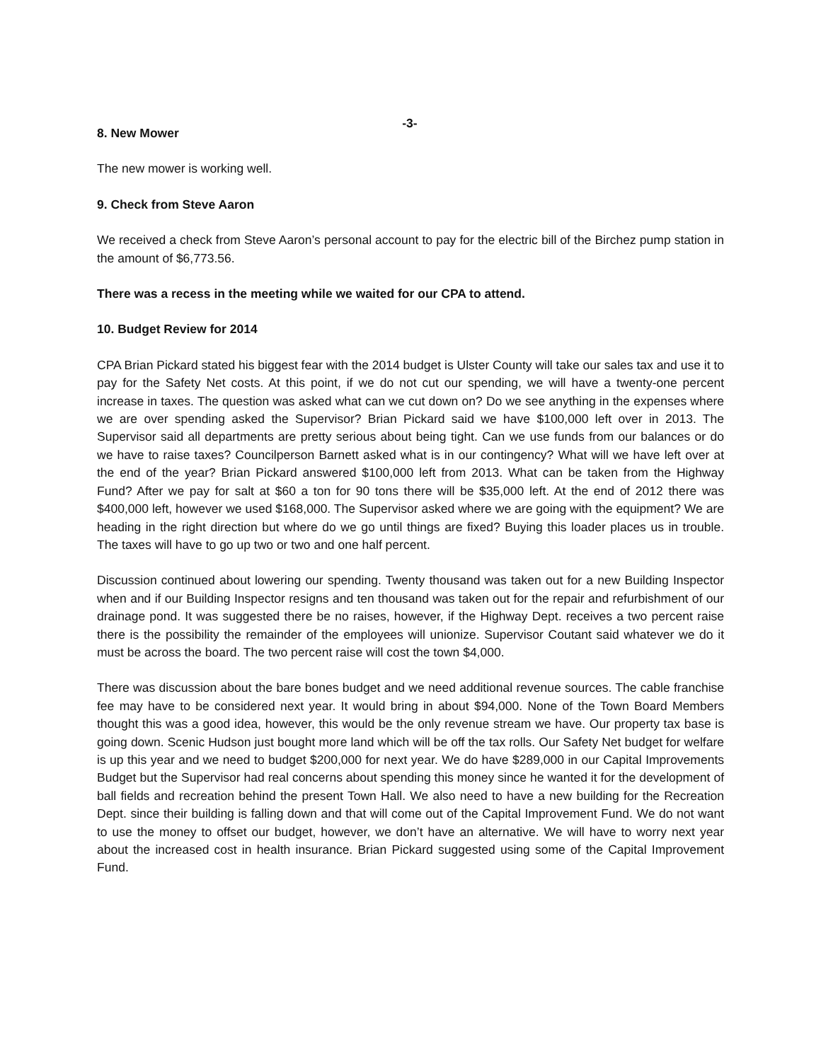-3-
8. New Mower
The new mower is working well.
9. Check from Steve Aaron
We received a check from Steve Aaron’s personal account to pay for the electric bill of the Birchez pump station in the amount of $6,773.56.
There was a recess in the meeting while we waited for our CPA to attend.
10. Budget Review for 2014
CPA Brian Pickard stated his biggest fear with the 2014 budget is Ulster County will take our sales tax and use it to pay for the Safety Net costs. At this point, if we do not cut our spending, we will have a twenty-one percent increase in taxes. The question was asked what can we cut down on? Do we see anything in the expenses where we are over spending asked the Supervisor? Brian Pickard said we have $100,000 left over in 2013. The Supervisor said all departments are pretty serious about being tight. Can we use funds from our balances or do we have to raise taxes? Councilperson Barnett asked what is in our contingency? What will we have left over at the end of the year? Brian Pickard answered $100,000 left from 2013. What can be taken from the Highway Fund? After we pay for salt at $60 a ton for 90 tons there will be $35,000 left. At the end of 2012 there was $400,000 left, however we used $168,000. The Supervisor asked where we are going with the equipment? We are heading in the right direction but where do we go until things are fixed? Buying this loader places us in trouble. The taxes will have to go up two or two and one half percent.
Discussion continued about lowering our spending. Twenty thousand was taken out for a new Building Inspector when and if our Building Inspector resigns and ten thousand was taken out for the repair and refurbishment of our drainage pond. It was suggested there be no raises, however, if the Highway Dept. receives a two percent raise there is the possibility the remainder of the employees will unionize. Supervisor Coutant said whatever we do it must be across the board. The two percent raise will cost the town $4,000.
There was discussion about the bare bones budget and we need additional revenue sources. The cable franchise fee may have to be considered next year. It would bring in about $94,000. None of the Town Board Members thought this was a good idea, however, this would be the only revenue stream we have. Our property tax base is going down. Scenic Hudson just bought more land which will be off the tax rolls. Our Safety Net budget for welfare is up this year and we need to budget $200,000 for next year. We do have $289,000 in our Capital Improvements Budget but the Supervisor had real concerns about spending this money since he wanted it for the development of ball fields and recreation behind the present Town Hall. We also need to have a new building for the Recreation Dept. since their building is falling down and that will come out of the Capital Improvement Fund. We do not want to use the money to offset our budget, however, we don’t have an alternative. We will have to worry next year about the increased cost in health insurance. Brian Pickard suggested using some of the Capital Improvement Fund.